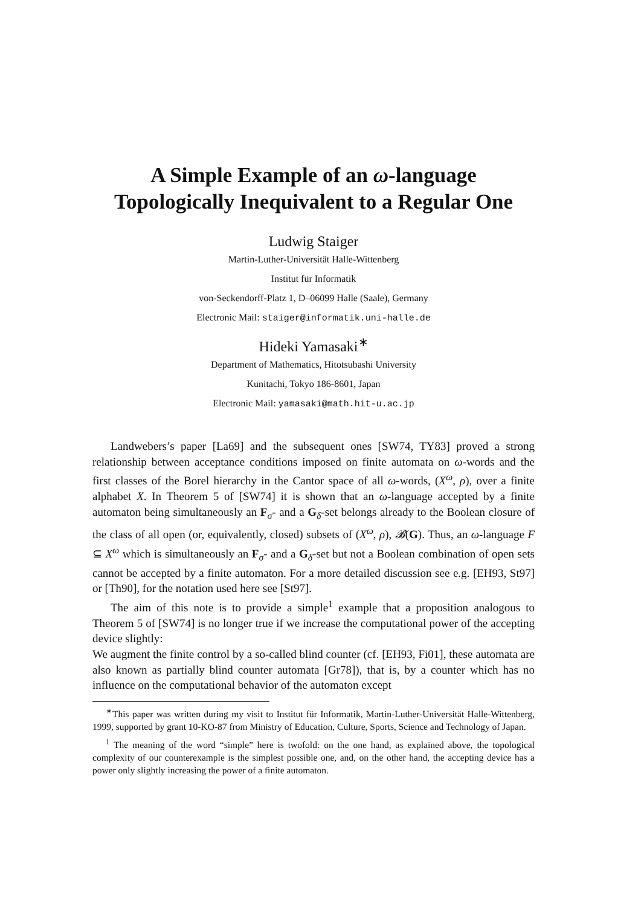A Simple Example of an ω-language
Topologically Inequivalent to a Regular One
Ludwig Staiger
Martin-Luther-Universität Halle-Wittenberg
Institut für Informatik
von-Seckendorff-Platz 1, D–06099 Halle (Saale), Germany
Electronic Mail: staiger@informatik.uni-halle.de
Hideki Yamasaki<sup>∗</sup>
Department of Mathematics, Hitotsubashi University
Kunitachi, Tokyo 186-8601, Japan
Electronic Mail: yamasaki@math.hit-u.ac.jp
Landwebers’s paper [La69] and the subsequent ones [SW74, TY83] proved a strong relationship between acceptance conditions imposed on finite automata on ω-words and the first classes of the Borel hierarchy in the Cantor space of all ω-words, (X<sup>ω</sup>, ρ), over a finite alphabet X. In Theorem 5 of [SW74] it is shown that an ω-language accepted by a finite automaton being simultaneously an F<sub>σ</sub>- and a G<sub>δ</sub>-set belongs already to the Boolean closure of the class of all open (or, equivalently, closed) subsets of (X<sup>ω</sup>, ρ), 𝓑(G). Thus, an ω-language F ⊆ X<sup>ω</sup> which is simultaneously an F<sub>σ</sub>- and a G<sub>δ</sub>-set but not a Boolean combination of open sets cannot be accepted by a finite automaton. For a more detailed discussion see e.g. [EH93, St97] or [Th90], for the notation used here see [St97].
The aim of this note is to provide a simple<sup>1</sup> example that a proposition analogous to Theorem 5 of [SW74] is no longer true if we increase the computational power of the accepting device slightly:
We augment the finite control by a so-called blind counter (cf. [EH93, Fi01], these automata are also known as partially blind counter automata [Gr78]), that is, by a counter which has no influence on the computational behavior of the automaton except
<sup>∗</sup>This paper was written during my visit to Institut für Informatik, Martin-Luther-Universität Halle-Wittenberg, 1999, supported by grant 10-KO-87 from Ministry of Education, Culture, Sports, Science and Technology of Japan.
<sup>1</sup> The meaning of the word “simple” here is twofold: on the one hand, as explained above, the topological complexity of our counterexample is the simplest possible one, and, on the other hand, the accepting device has a power only slightly increasing the power of a finite automaton.